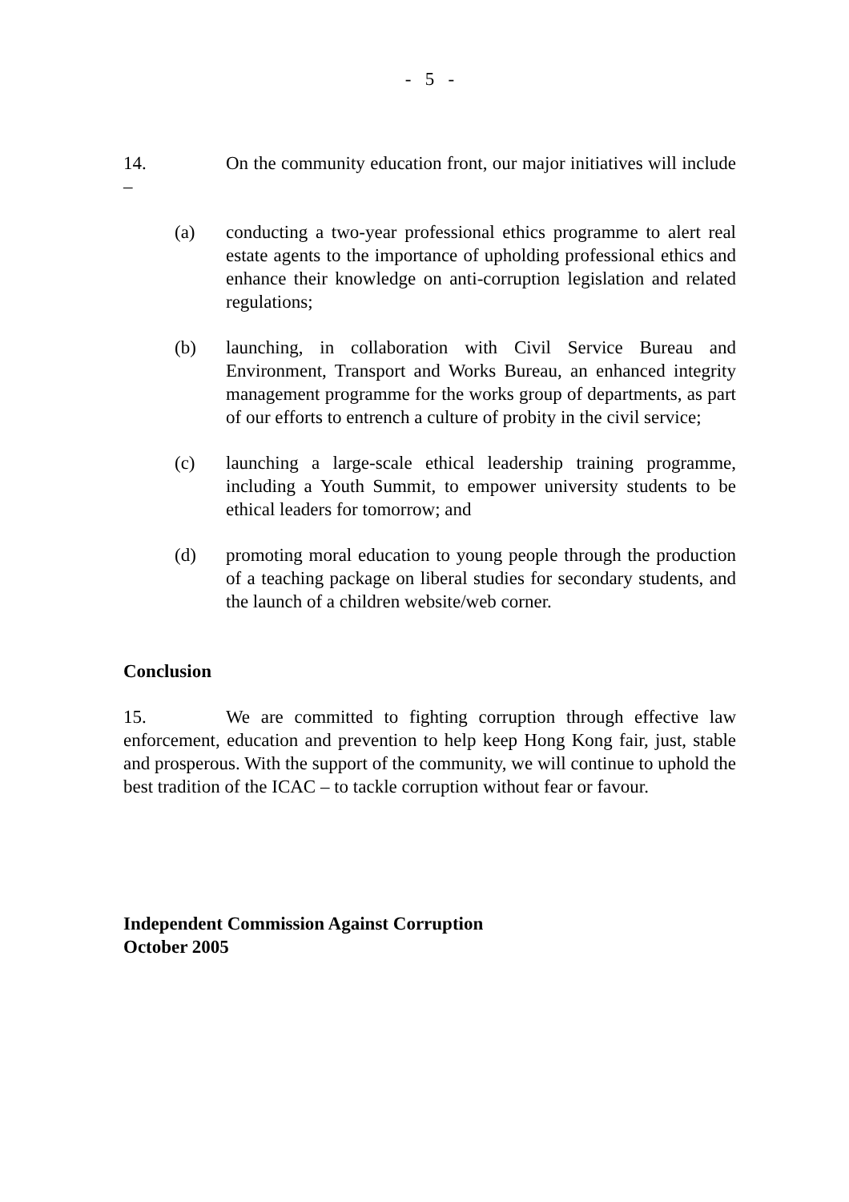- 5 -
14. On the community education front, our major initiatives will include –
(a) conducting a two-year professional ethics programme to alert real estate agents to the importance of upholding professional ethics and enhance their knowledge on anti-corruption legislation and related regulations;
(b) launching, in collaboration with Civil Service Bureau and Environment, Transport and Works Bureau, an enhanced integrity management programme for the works group of departments, as part of our efforts to entrench a culture of probity in the civil service;
(c) launching a large-scale ethical leadership training programme, including a Youth Summit, to empower university students to be ethical leaders for tomorrow; and
(d) promoting moral education to young people through the production of a teaching package on liberal studies for secondary students, and the launch of a children website/web corner.
Conclusion
15. We are committed to fighting corruption through effective law enforcement, education and prevention to help keep Hong Kong fair, just, stable and prosperous. With the support of the community, we will continue to uphold the best tradition of the ICAC – to tackle corruption without fear or favour.
Independent Commission Against Corruption
October 2005